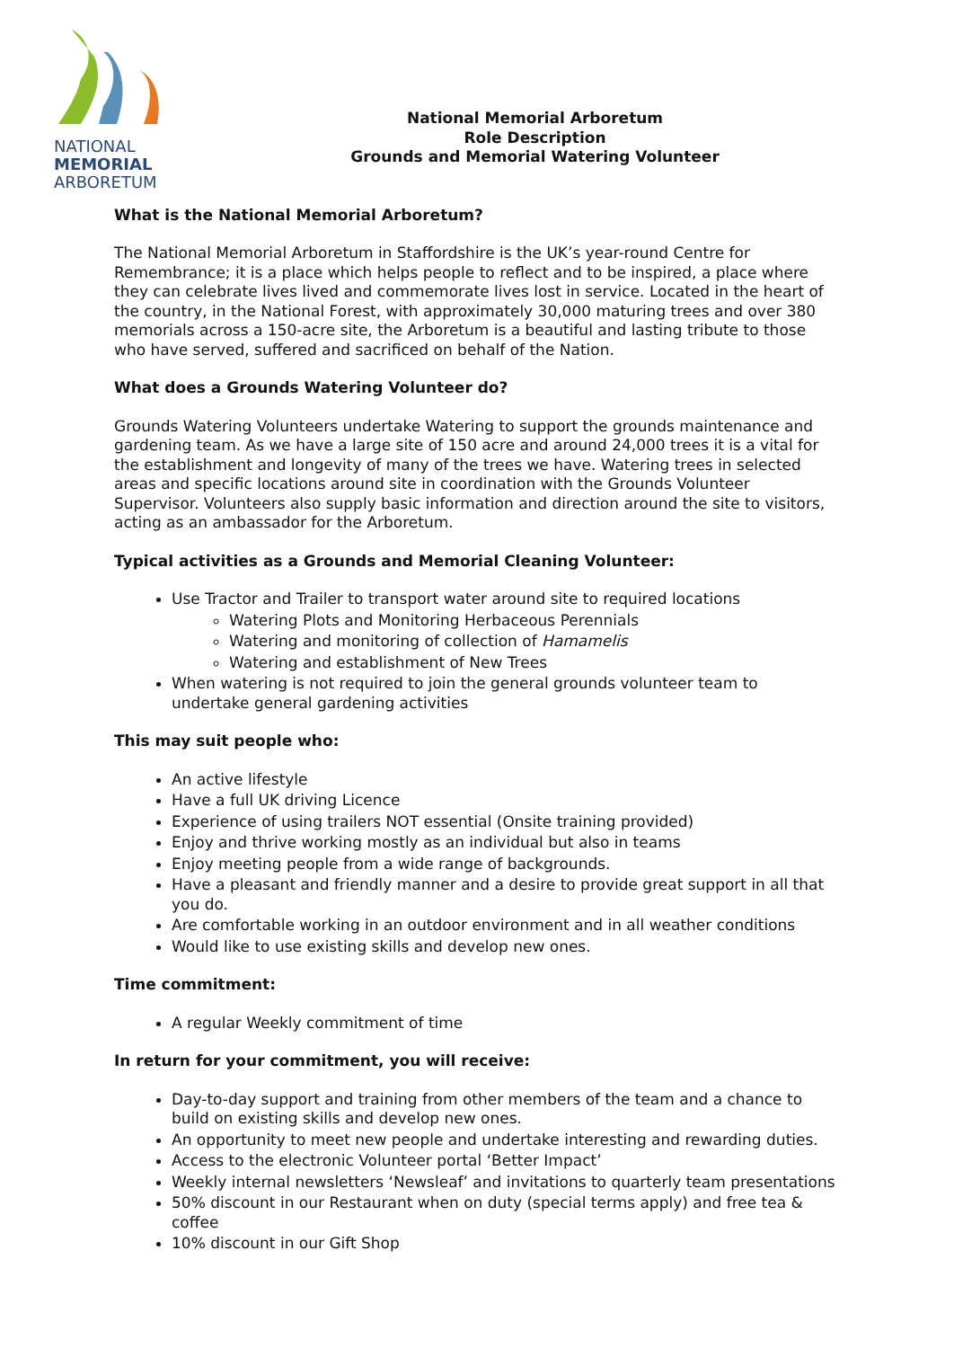NATIONAL
MEMORIAL
ARBORETUM
National Memorial Arboretum
Role Description
Grounds and Memorial Watering Volunteer
What is the National Memorial Arboretum?
The National Memorial Arboretum in Staffordshire is the UK’s year-round Centre for Remembrance; it is a place which helps people to reflect and to be inspired, a place where they can celebrate lives lived and commemorate lives lost in service. Located in the heart of the country, in the National Forest, with approximately 30,000 maturing trees and over 380 memorials across a 150-acre site, the Arboretum is a beautiful and lasting tribute to those who have served, suffered and sacrificed on behalf of the Nation.
What does a Grounds Watering Volunteer do?
Grounds Watering Volunteers undertake Watering to support the grounds maintenance and gardening team. As we have a large site of 150 acre and around 24,000 trees it is a vital for the establishment and longevity of many of the trees we have. Watering trees in selected areas and specific locations around site in coordination with the Grounds Volunteer Supervisor. Volunteers also supply basic information and direction around the site to visitors, acting as an ambassador for the Arboretum.
Typical activities as a Grounds and Memorial Cleaning Volunteer:
Use Tractor and Trailer to transport water around site to required locations
Watering Plots and Monitoring Herbaceous Perennials
Watering and monitoring of collection of Hamamelis
Watering and establishment of New Trees
When watering is not required to join the general grounds volunteer team to undertake general gardening activities
This may suit people who:
An active lifestyle
Have a full UK driving Licence
Experience of using trailers NOT essential (Onsite training provided)
Enjoy and thrive working mostly as an individual but also in teams
Enjoy meeting people from a wide range of backgrounds.
Have a pleasant and friendly manner and a desire to provide great support in all that you do.
Are comfortable working in an outdoor environment and in all weather conditions
Would like to use existing skills and develop new ones.
Time commitment:
A regular Weekly commitment of time
In return for your commitment, you will receive:
Day-to-day support and training from other members of the team and a chance to build on existing skills and develop new ones.
An opportunity to meet new people and undertake interesting and rewarding duties.
Access to the electronic Volunteer portal ‘Better Impact’
Weekly internal newsletters ‘Newsleaf’ and invitations to quarterly team presentations
50% discount in our Restaurant when on duty (special terms apply) and free tea & coffee
10% discount in our Gift Shop